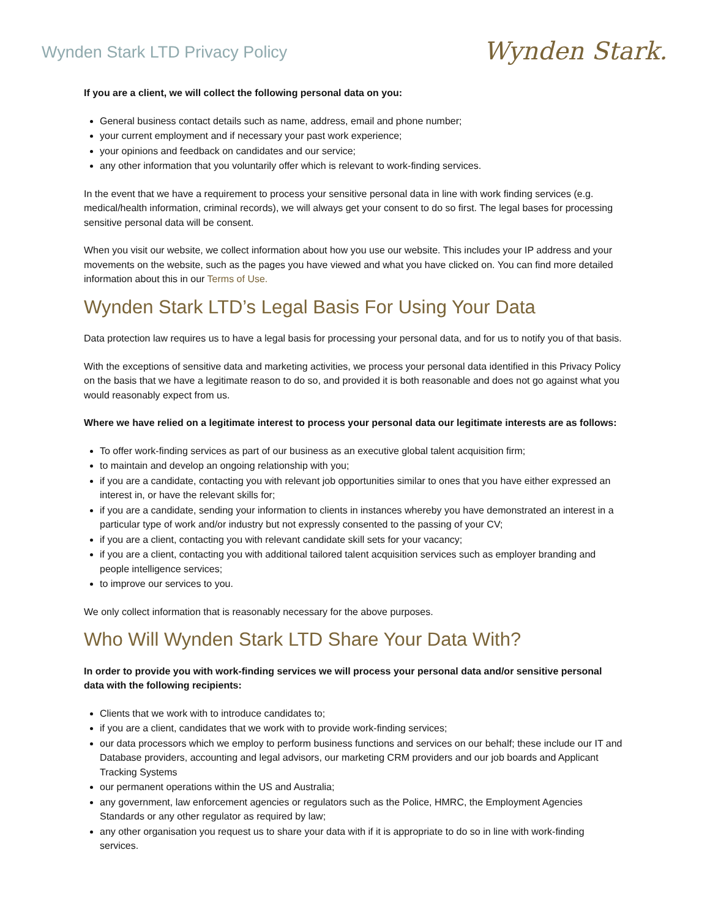Wynden Stark LTD Privacy Policy
Wynden Stark.
If you are a client, we will collect the following personal data on you:
General business contact details such as name, address, email and phone number;
your current employment and if necessary your past work experience;
your opinions and feedback on candidates and our service;
any other information that you voluntarily offer which is relevant to work-finding services.
In the event that we have a requirement to process your sensitive personal data in line with work finding services (e.g. medical/health information, criminal records), we will always get your consent to do so first. The legal bases for processing sensitive personal data will be consent.
When you visit our website, we collect information about how you use our website. This includes your IP address and your movements on the website, such as the pages you have viewed and what you have clicked on. You can find more detailed information about this in our Terms of Use.
Wynden Stark LTD’s Legal Basis For Using Your Data
Data protection law requires us to have a legal basis for processing your personal data, and for us to notify you of that basis.
With the exceptions of sensitive data and marketing activities, we process your personal data identified in this Privacy Policy on the basis that we have a legitimate reason to do so, and provided it is both reasonable and does not go against what you would reasonably expect from us.
Where we have relied on a legitimate interest to process your personal data our legitimate interests are as follows:
To offer work-finding services as part of our business as an executive global talent acquisition firm;
to maintain and develop an ongoing relationship with you;
if you are a candidate, contacting you with relevant job opportunities similar to ones that you have either expressed an interest in, or have the relevant skills for;
if you are a candidate, sending your information to clients in instances whereby you have demonstrated an interest in a particular type of work and/or industry but not expressly consented to the passing of your CV;
if you are a client, contacting you with relevant candidate skill sets for your vacancy;
if you are a client, contacting you with additional tailored talent acquisition services such as employer branding and people intelligence services;
to improve our services to you.
We only collect information that is reasonably necessary for the above purposes.
Who Will Wynden Stark LTD Share Your Data With?
In order to provide you with work-finding services we will process your personal data and/or sensitive personal data with the following recipients:
Clients that we work with to introduce candidates to;
if you are a client, candidates that we work with to provide work-finding services;
our data processors which we employ to perform business functions and services on our behalf; these include our IT and Database providers, accounting and legal advisors, our marketing CRM providers and our job boards and Applicant Tracking Systems
our permanent operations within the US and Australia;
any government, law enforcement agencies or regulators such as the Police, HMRC, the Employment Agencies Standards or any other regulator as required by law;
any other organisation you request us to share your data with if it is appropriate to do so in line with work-finding services.